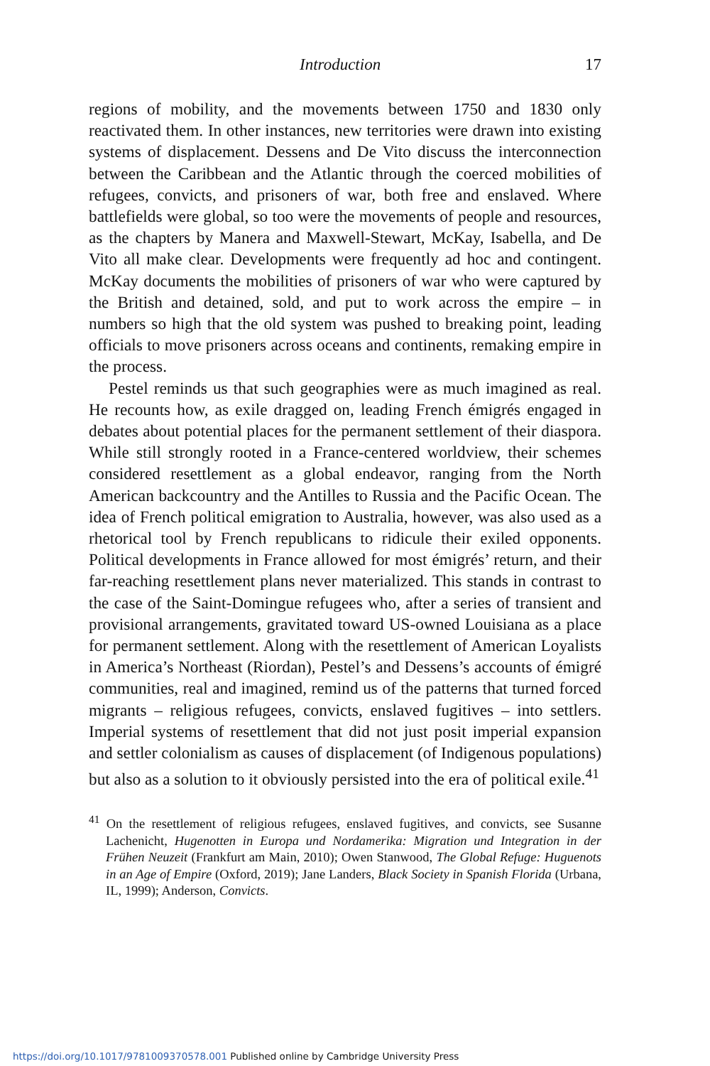Introduction 17
regions of mobility, and the movements between 1750 and 1830 only reactivated them. In other instances, new territories were drawn into existing systems of displacement. Dessens and De Vito discuss the interconnection between the Caribbean and the Atlantic through the coerced mobilities of refugees, convicts, and prisoners of war, both free and enslaved. Where battlefields were global, so too were the movements of people and resources, as the chapters by Manera and Maxwell-Stewart, McKay, Isabella, and De Vito all make clear. Developments were frequently ad hoc and contingent. McKay documents the mobilities of prisoners of war who were captured by the British and detained, sold, and put to work across the empire – in numbers so high that the old system was pushed to breaking point, leading officials to move prisoners across oceans and continents, remaking empire in the process.
Pestel reminds us that such geographies were as much imagined as real. He recounts how, as exile dragged on, leading French émigrés engaged in debates about potential places for the permanent settlement of their diaspora. While still strongly rooted in a France-centered worldview, their schemes considered resettlement as a global endeavor, ranging from the North American backcountry and the Antilles to Russia and the Pacific Ocean. The idea of French political emigration to Australia, however, was also used as a rhetorical tool by French republicans to ridicule their exiled opponents. Political developments in France allowed for most émigrés’ return, and their far-reaching resettlement plans never materialized. This stands in contrast to the case of the Saint-Domingue refugees who, after a series of transient and provisional arrangements, gravitated toward US-owned Louisiana as a place for permanent settlement. Along with the resettlement of American Loyalists in America’s Northeast (Riordan), Pestel’s and Dessens’s accounts of émigré communities, real and imagined, remind us of the patterns that turned forced migrants – religious refugees, convicts, enslaved fugitives – into settlers. Imperial systems of resettlement that did not just posit imperial expansion and settler colonialism as causes of displacement (of Indigenous populations) but also as a solution to it obviously persisted into the era of political exile.<sup>41</sup>
<sup>41</sup> On the resettlement of religious refugees, enslaved fugitives, and convicts, see Susanne Lachenicht, Hugenotten in Europa und Nordamerika: Migration und Integration in der Frühen Neuzeit (Frankfurt am Main, 2010); Owen Stanwood, The Global Refuge: Huguenots in an Age of Empire (Oxford, 2019); Jane Landers, Black Society in Spanish Florida (Urbana, IL, 1999); Anderson, Convicts.
https://doi.org/10.1017/9781009370578.001 Published online by Cambridge University Press